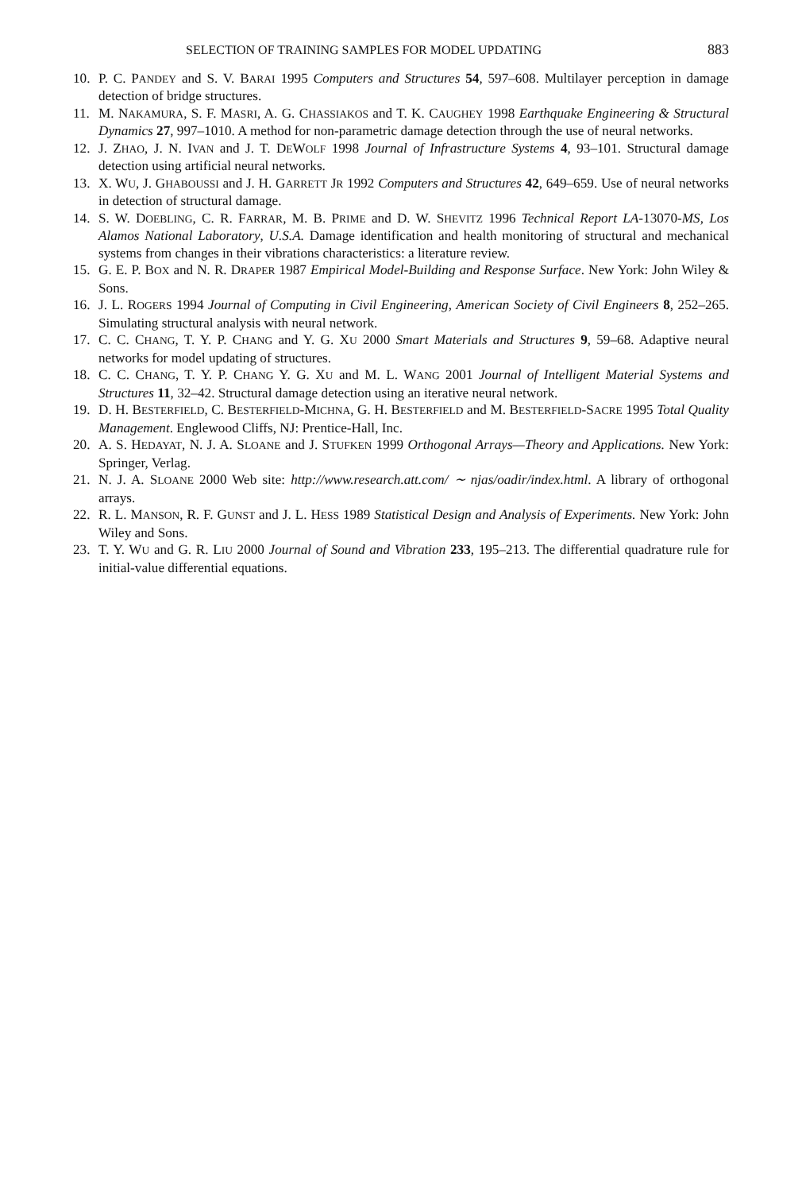SELECTION OF TRAINING SAMPLES FOR MODEL UPDATING 883
10. P. C. PANDEY and S. V. BARAI 1995 Computers and Structures 54, 597–608. Multilayer perception in damage detection of bridge structures.
11. M. NAKAMURA, S. F. MASRI, A. G. CHASSIAKOS and T. K. CAUGHEY 1998 Earthquake Engineering & Structural Dynamics 27, 997–1010. A method for non-parametric damage detection through the use of neural networks.
12. J. ZHAO, J. N. IVAN and J. T. DEWOLF 1998 Journal of Infrastructure Systems 4, 93–101. Structural damage detection using artificial neural networks.
13. X. WU, J. GHABOUSSI and J. H. GARRETT JR 1992 Computers and Structures 42, 649–659. Use of neural networks in detection of structural damage.
14. S. W. DOEBLING, C. R. FARRAR, M. B. PRIME and D. W. SHEVITZ 1996 Technical Report LA-13070-MS, Los Alamos National Laboratory, U.S.A. Damage identification and health monitoring of structural and mechanical systems from changes in their vibrations characteristics: a literature review.
15. G. E. P. BOX and N. R. DRAPER 1987 Empirical Model-Building and Response Surface. New York: John Wiley & Sons.
16. J. L. ROGERS 1994 Journal of Computing in Civil Engineering, American Society of Civil Engineers 8, 252–265. Simulating structural analysis with neural network.
17. C. C. CHANG, T. Y. P. CHANG and Y. G. XU 2000 Smart Materials and Structures 9, 59–68. Adaptive neural networks for model updating of structures.
18. C. C. CHANG, T. Y. P. CHANG Y. G. XU and M. L. WANG 2001 Journal of Intelligent Material Systems and Structures 11, 32–42. Structural damage detection using an iterative neural network.
19. D. H. BESTERFIELD, C. BESTERFIELD-MICHNA, G. H. BESTERFIELD and M. BESTERFIELD-SACRE 1995 Total Quality Management. Englewood Cliffs, NJ: Prentice-Hall, Inc.
20. A. S. HEDAYAT, N. J. A. SLOANE and J. STUFKEN 1999 Orthogonal Arrays—Theory and Applications. New York: Springer, Verlag.
21. N. J. A. SLOANE 2000 Web site: http://www.research.att.com/ ∼ njas/oadir/index.html. A library of orthogonal arrays.
22. R. L. MANSON, R. F. GUNST and J. L. HESS 1989 Statistical Design and Analysis of Experiments. New York: John Wiley and Sons.
23. T. Y. WU and G. R. LIU 2000 Journal of Sound and Vibration 233, 195–213. The differential quadrature rule for initial-value differential equations.